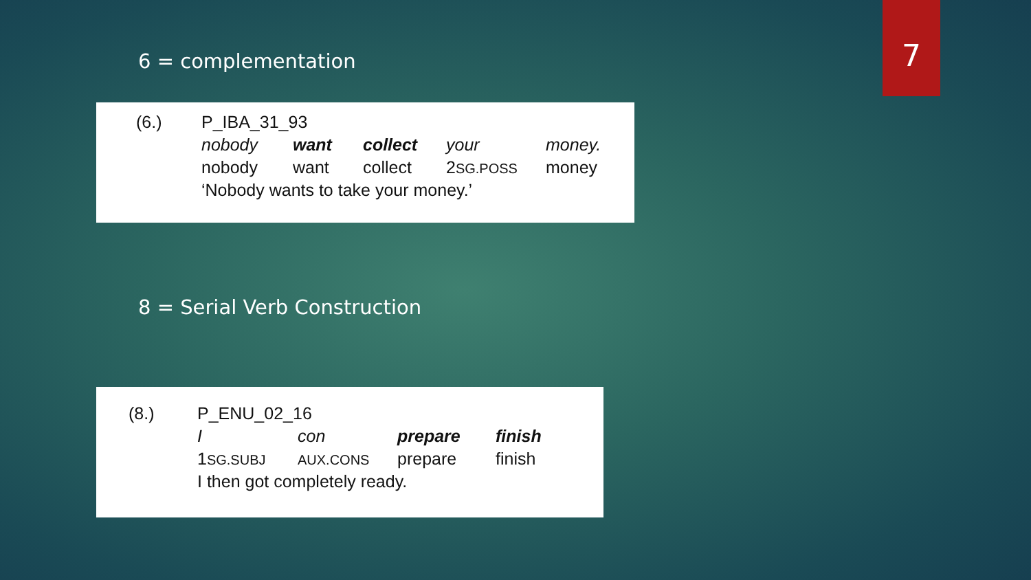7
6 = complementation
| (6.) | P_IBA_31_93 | | | | |
| | nobody | want | collect | your | money. |
| | nobody | want | collect | 2 SG.POSS | money |
| | ‘Nobody wants to take your money.’ | | | | |
8 = Serial Verb Construction
| (8.) | P_ENU_02_16 | | | |
| | I | con | prepare | finish |
| | 1 SG.SUBJ | AUX.CONS | prepare | finish |
| | I then got completely ready. | | | |